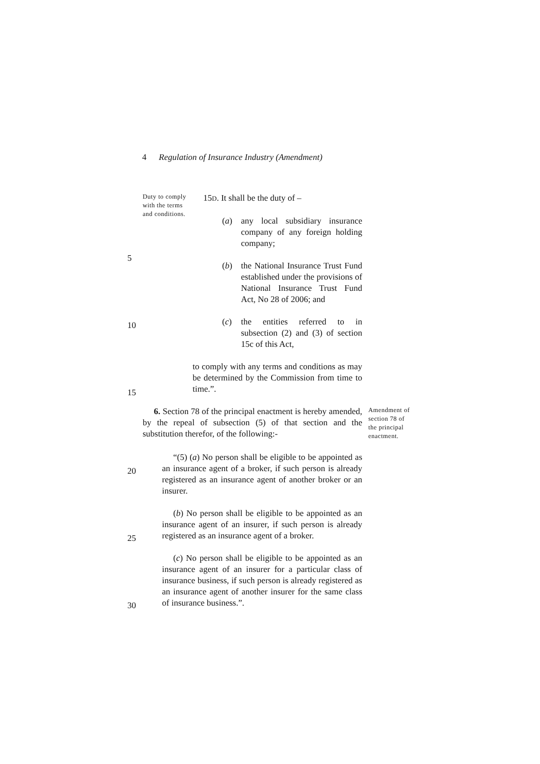4 Regulation of Insurance Industry (Amendment)
Duty to comply with the terms and conditions.
15D. It shall be the duty of –
(a) any local subsidiary insurance company of any foreign holding company;
(b) the National Insurance Trust Fund established under the provisions of National Insurance Trust Fund Act, No 28 of 2006; and
(c) the entities referred to in subsection (2) and (3) of section 15c of this Act,
5
10
15
20
25
30
to comply with any terms and conditions as may be determined by the Commission from time to time.”.
6. Section 78 of the principal enactment is hereby amended, by the repeal of subsection (5) of that section and the substitution therefor, of the following:-
Amendment of section 78 of the principal enactment.
“(5) (a) No person shall be eligible to be appointed as an insurance agent of a broker, if such person is already registered as an insurance agent of another broker or an insurer.
(b) No person shall be eligible to be appointed as an insurance agent of an insurer, if such person is already registered as an insurance agent of a broker.
(c) No person shall be eligible to be appointed as an insurance agent of an insurer for a particular class of insurance business, if such person is already registered as an insurance agent of another insurer for the same class of insurance business.”.